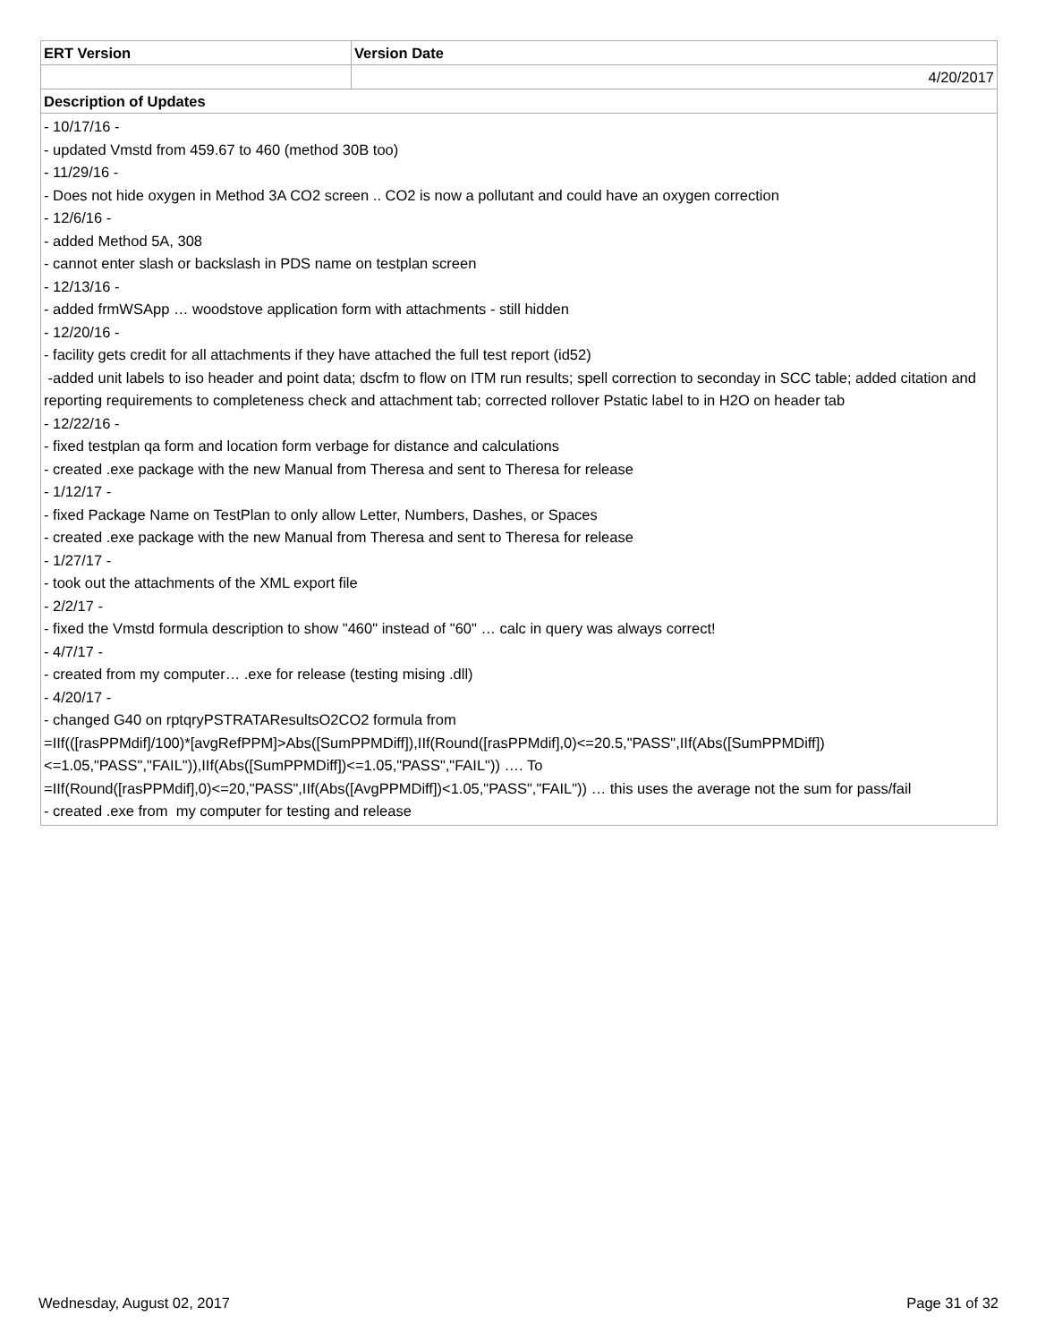| ERT Version | Version Date |
| --- | --- |
| | 4/20/2017 |
| Description of Updates | |
| - 10/17/16 - - updated Vmstd from 459.67 to 460 (method 30B too) - 11/29/16 - - Does not hide oxygen in Method 3A CO2 screen .. CO2 is now a pollutant and could have an oxygen correction - 12/6/16 - - added Method 5A, 308 - cannot enter slash or backslash in PDS name on testplan screen - 12/13/16 - - added frmWSApp … woodstove application form with attachments - still hidden - 12/20/16 - - facility gets credit for all attachments if they have attached the full test report (id52) -added unit labels to iso header and point data; dscfm to flow on ITM run results; spell correction to seconday in SCC table; added citation and reporting requirements to completeness check and attachment tab; corrected rollover Pstatic label to in H2O on header tab - 12/22/16 - - fixed testplan qa form and location form verbage for distance and calculations - created .exe package with the new Manual from Theresa and sent to Theresa for release - 1/12/17 - - fixed Package Name on TestPlan to only allow Letter, Numbers, Dashes, or Spaces - created .exe package with the new Manual from Theresa and sent to Theresa for release - 1/27/17 - - took out the attachments of the XML export file - 2/2/17 - - fixed the Vmstd formula description to show "460" instead of "60" … calc in query was always correct! - 4/7/17 - - created from my computer… .exe for release (testing mising .dll) - 4/20/17 - - changed G40 on rptqryPSTRATAResultsO2CO2 formula from =IIf(([rasPPMdif]/100)*[avgRefPPM]>Abs([SumPPMDiff]),IIf(Round([rasPPMdif],0)<=20.5,"PASS",IIf(Abs([SumPPMDiff])<=1.05,"PASS","FAIL")),IIf(Abs([SumPPMDiff])<=1.05,"PASS","FAIL")) …. To =IIf(Round([rasPPMdif],0)<=20,"PASS",IIf(Abs([AvgPPMDiff])<1.05,"PASS","FAIL")) … this uses the average not the sum for pass/fail - created .exe from my computer for testing and release | |
Wednesday, August 02, 2017 Page 31 of 32